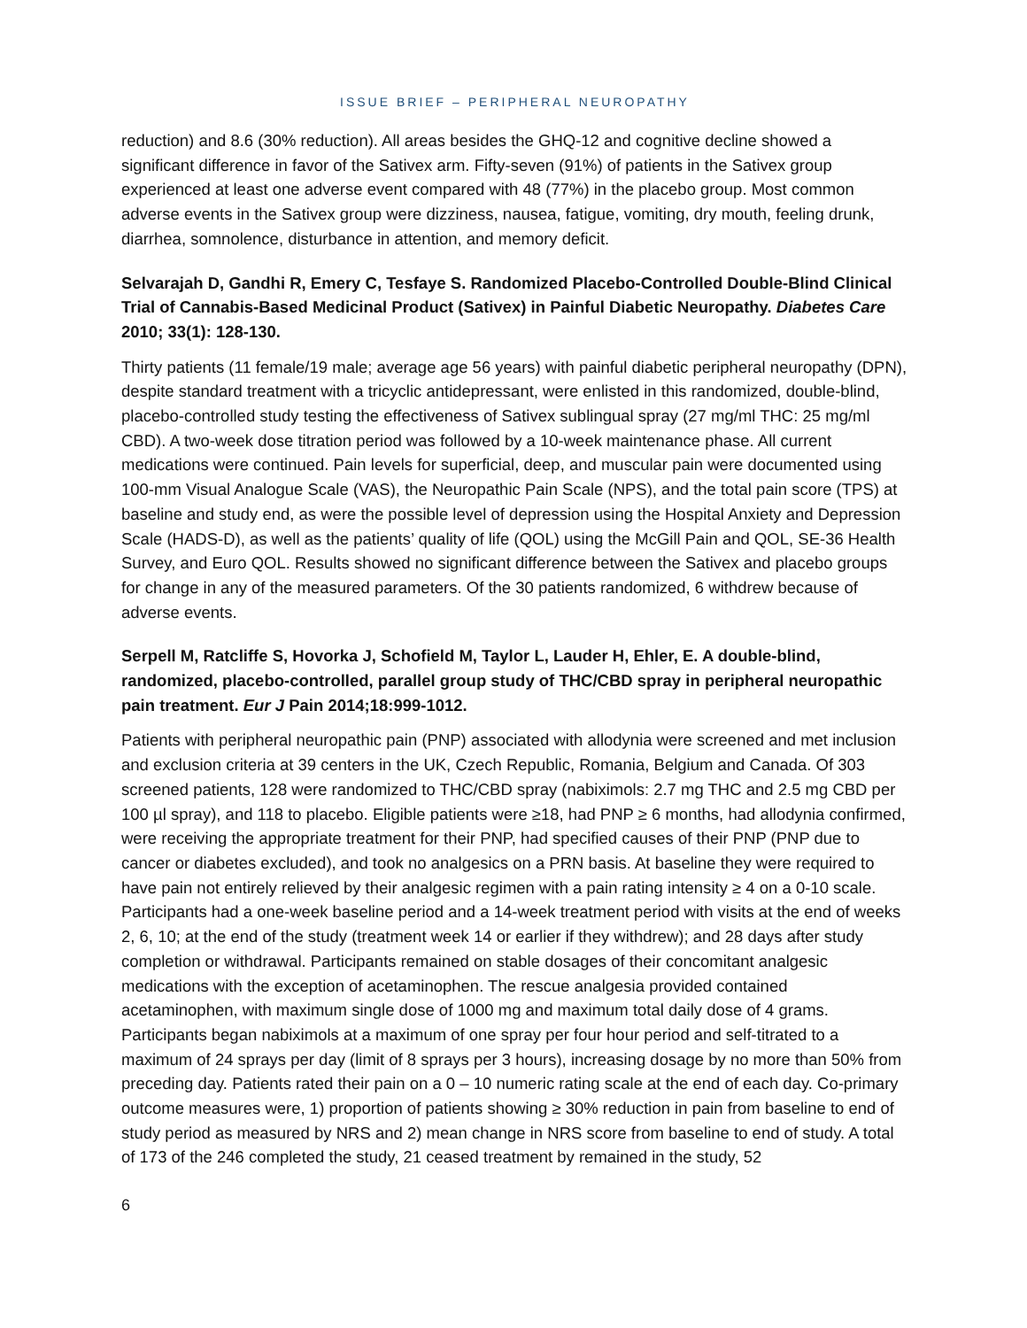ISSUE BRIEF – PERIPHERAL NEUROPATHY
reduction) and 8.6 (30% reduction). All areas besides the GHQ-12 and cognitive decline showed a significant difference in favor of the Sativex arm. Fifty-seven (91%) of patients in the Sativex group experienced at least one adverse event compared with 48 (77%) in the placebo group. Most common adverse events in the Sativex group were dizziness, nausea, fatigue, vomiting, dry mouth, feeling drunk, diarrhea, somnolence, disturbance in attention, and memory deficit.
Selvarajah D, Gandhi R, Emery C, Tesfaye S. Randomized Placebo-Controlled Double-Blind Clinical Trial of Cannabis-Based Medicinal Product (Sativex) in Painful Diabetic Neuropathy. Diabetes Care 2010; 33(1): 128-130.
Thirty patients (11 female/19 male; average age 56 years) with painful diabetic peripheral neuropathy (DPN), despite standard treatment with a tricyclic antidepressant, were enlisted in this randomized, double-blind, placebo-controlled study testing the effectiveness of Sativex sublingual spray (27 mg/ml THC: 25 mg/ml CBD). A two-week dose titration period was followed by a 10-week maintenance phase. All current medications were continued. Pain levels for superficial, deep, and muscular pain were documented using 100-mm Visual Analogue Scale (VAS), the Neuropathic Pain Scale (NPS), and the total pain score (TPS) at baseline and study end, as were the possible level of depression using the Hospital Anxiety and Depression Scale (HADS-D), as well as the patients’ quality of life (QOL) using the McGill Pain and QOL, SE-36 Health Survey, and Euro QOL. Results showed no significant difference between the Sativex and placebo groups for change in any of the measured parameters. Of the 30 patients randomized, 6 withdrew because of adverse events.
Serpell M, Ratcliffe S, Hovorka J, Schofield M, Taylor L, Lauder H, Ehler, E. A double-blind, randomized, placebo-controlled, parallel group study of THC/CBD spray in peripheral neuropathic pain treatment. Eur J Pain 2014;18:999-1012.
Patients with peripheral neuropathic pain (PNP) associated with allodynia were screened and met inclusion and exclusion criteria at 39 centers in the UK, Czech Republic, Romania, Belgium and Canada. Of 303 screened patients, 128 were randomized to THC/CBD spray (nabiximols: 2.7 mg THC and 2.5 mg CBD per 100 µl spray), and 118 to placebo. Eligible patients were ≥18, had PNP ≥ 6 months, had allodynia confirmed, were receiving the appropriate treatment for their PNP, had specified causes of their PNP (PNP due to cancer or diabetes excluded), and took no analgesics on a PRN basis. At baseline they were required to have pain not entirely relieved by their analgesic regimen with a pain rating intensity ≥ 4 on a 0-10 scale. Participants had a one-week baseline period and a 14-week treatment period with visits at the end of weeks 2, 6, 10; at the end of the study (treatment week 14 or earlier if they withdrew); and 28 days after study completion or withdrawal. Participants remained on stable dosages of their concomitant analgesic medications with the exception of acetaminophen. The rescue analgesia provided contained acetaminophen, with maximum single dose of 1000 mg and maximum total daily dose of 4 grams. Participants began nabiximols at a maximum of one spray per four hour period and self-titrated to a maximum of 24 sprays per day (limit of 8 sprays per 3 hours), increasing dosage by no more than 50% from preceding day. Patients rated their pain on a 0 – 10 numeric rating scale at the end of each day. Co-primary outcome measures were, 1) proportion of patients showing ≥ 30% reduction in pain from baseline to end of study period as measured by NRS and 2) mean change in NRS score from baseline to end of study. A total of 173 of the 246 completed the study, 21 ceased treatment by remained in the study, 52
6